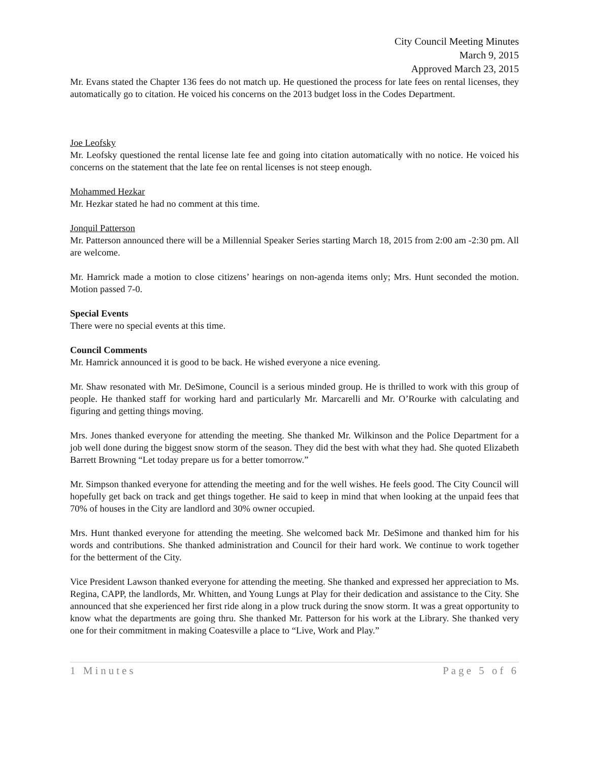City Council Meeting Minutes
March 9, 2015
Approved March 23, 2015
Mr. Evans stated the Chapter 136 fees do not match up. He questioned the process for late fees on rental licenses, they automatically go to citation. He voiced his concerns on the 2013 budget loss in the Codes Department.
Joe Leofsky
Mr. Leofsky questioned the rental license late fee and going into citation automatically with no notice. He voiced his concerns on the statement that the late fee on rental licenses is not steep enough.
Mohammed Hezkar
Mr. Hezkar stated he had no comment at this time.
Jonquil Patterson
Mr. Patterson announced there will be a Millennial Speaker Series starting March 18, 2015 from 2:00 am -2:30 pm. All are welcome.
Mr. Hamrick made a motion to close citizens’ hearings on non-agenda items only; Mrs. Hunt seconded the motion. Motion passed 7-0.
Special Events
There were no special events at this time.
Council Comments
Mr. Hamrick announced it is good to be back. He wished everyone a nice evening.
Mr. Shaw resonated with Mr. DeSimone, Council is a serious minded group. He is thrilled to work with this group of people. He thanked staff for working hard and particularly Mr. Marcarelli and Mr. O’Rourke with calculating and figuring and getting things moving.
Mrs. Jones thanked everyone for attending the meeting. She thanked Mr. Wilkinson and the Police Department for a job well done during the biggest snow storm of the season. They did the best with what they had. She quoted Elizabeth Barrett Browning “Let today prepare us for a better tomorrow.”
Mr. Simpson thanked everyone for attending the meeting and for the well wishes. He feels good. The City Council will hopefully get back on track and get things together. He said to keep in mind that when looking at the unpaid fees that 70% of houses in the City are landlord and 30% owner occupied.
Mrs. Hunt thanked everyone for attending the meeting. She welcomed back Mr. DeSimone and thanked him for his words and contributions. She thanked administration and Council for their hard work. We continue to work together for the betterment of the City.
Vice President Lawson thanked everyone for attending the meeting. She thanked and expressed her appreciation to Ms. Regina, CAPP, the landlords, Mr. Whitten, and Young Lungs at Play for their dedication and assistance to the City. She announced that she experienced her first ride along in a plow truck during the snow storm. It was a great opportunity to know what the departments are going thru. She thanked Mr. Patterson for his work at the Library. She thanked very one for their commitment in making Coatesville a place to “Live, Work and Play.”
1 Minutes Page 5 of 6